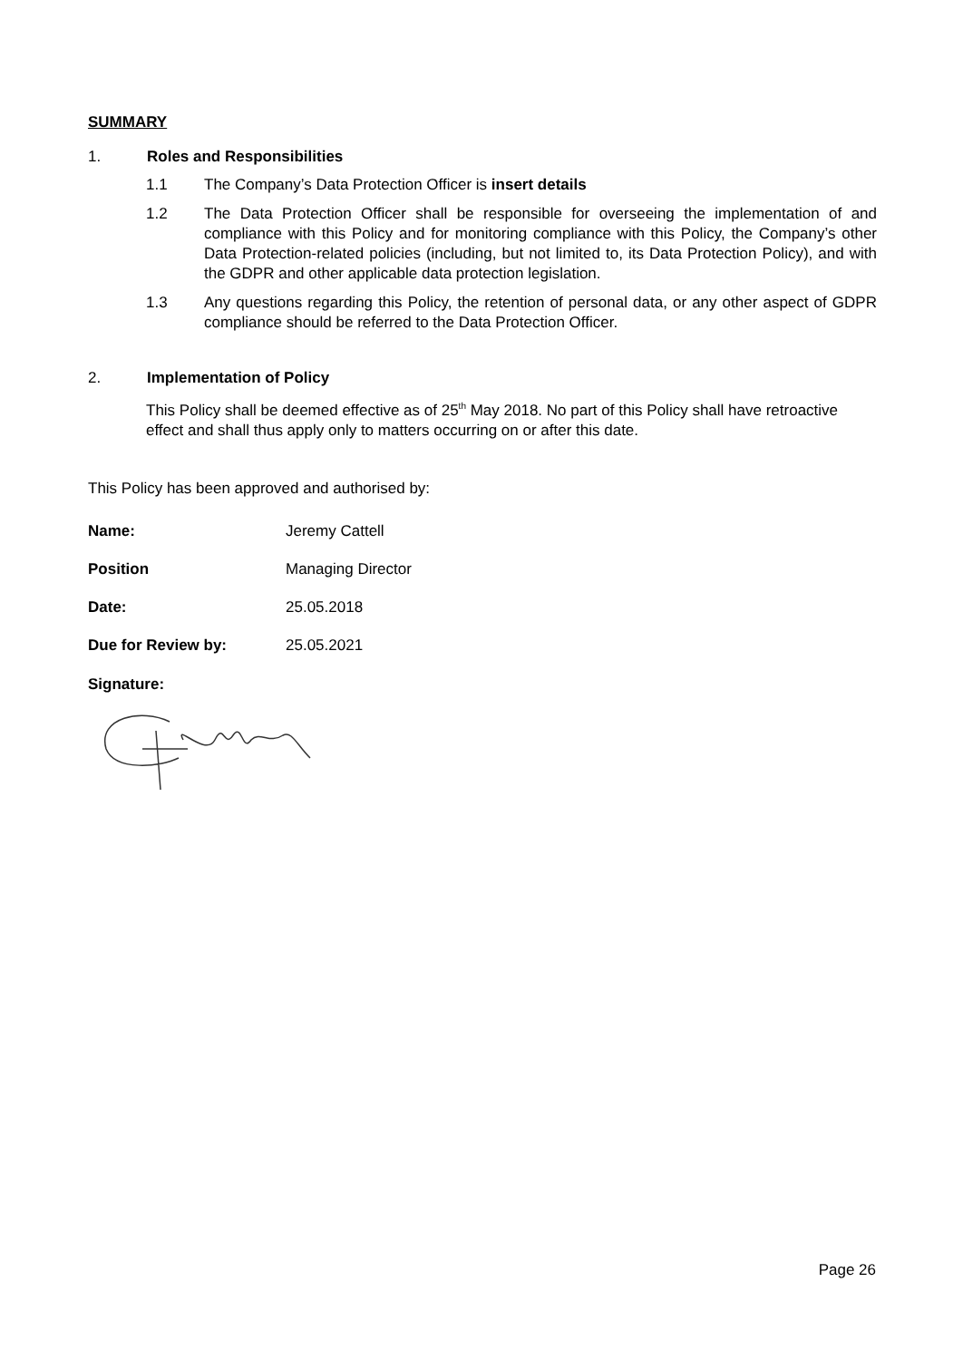SUMMARY
1. Roles and Responsibilities
1.1 The Company’s Data Protection Officer is insert details
1.2 The Data Protection Officer shall be responsible for overseeing the implementation of and compliance with this Policy and for monitoring compliance with this Policy, the Company’s other Data Protection-related policies (including, but not limited to, its Data Protection Policy), and with the GDPR and other applicable data protection legislation.
1.3 Any questions regarding this Policy, the retention of personal data, or any other aspect of GDPR compliance should be referred to the Data Protection Officer.
2. Implementation of Policy
This Policy shall be deemed effective as of 25<sup>th</sup> May 2018. No part of this Policy shall have retroactive effect and shall thus apply only to matters occurring on or after this date.
This Policy has been approved and authorised by:
Name: Jeremy Cattell
Position Managing Director
Date: 25.05.2018
Due for Review by: 25.05.2021
Signature:
Page 26